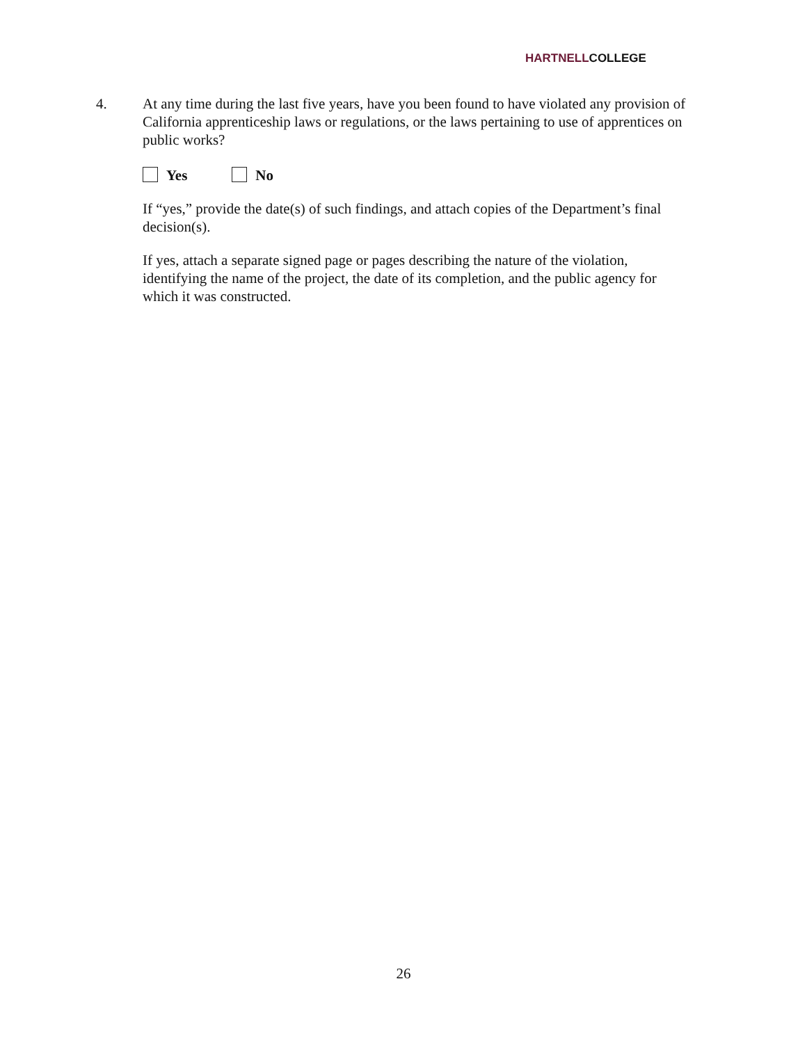HARTNELLCOLLEGE
4. At any time during the last five years, have you been found to have violated any provision of California apprenticeship laws or regulations, or the laws pertaining to use of apprentices on public works?
Yes No
If “yes,” provide the date(s) of such findings, and attach copies of the Department’s final decision(s).
If yes, attach a separate signed page or pages describing the nature of the violation, identifying the name of the project, the date of its completion, and the public agency for which it was constructed.
26